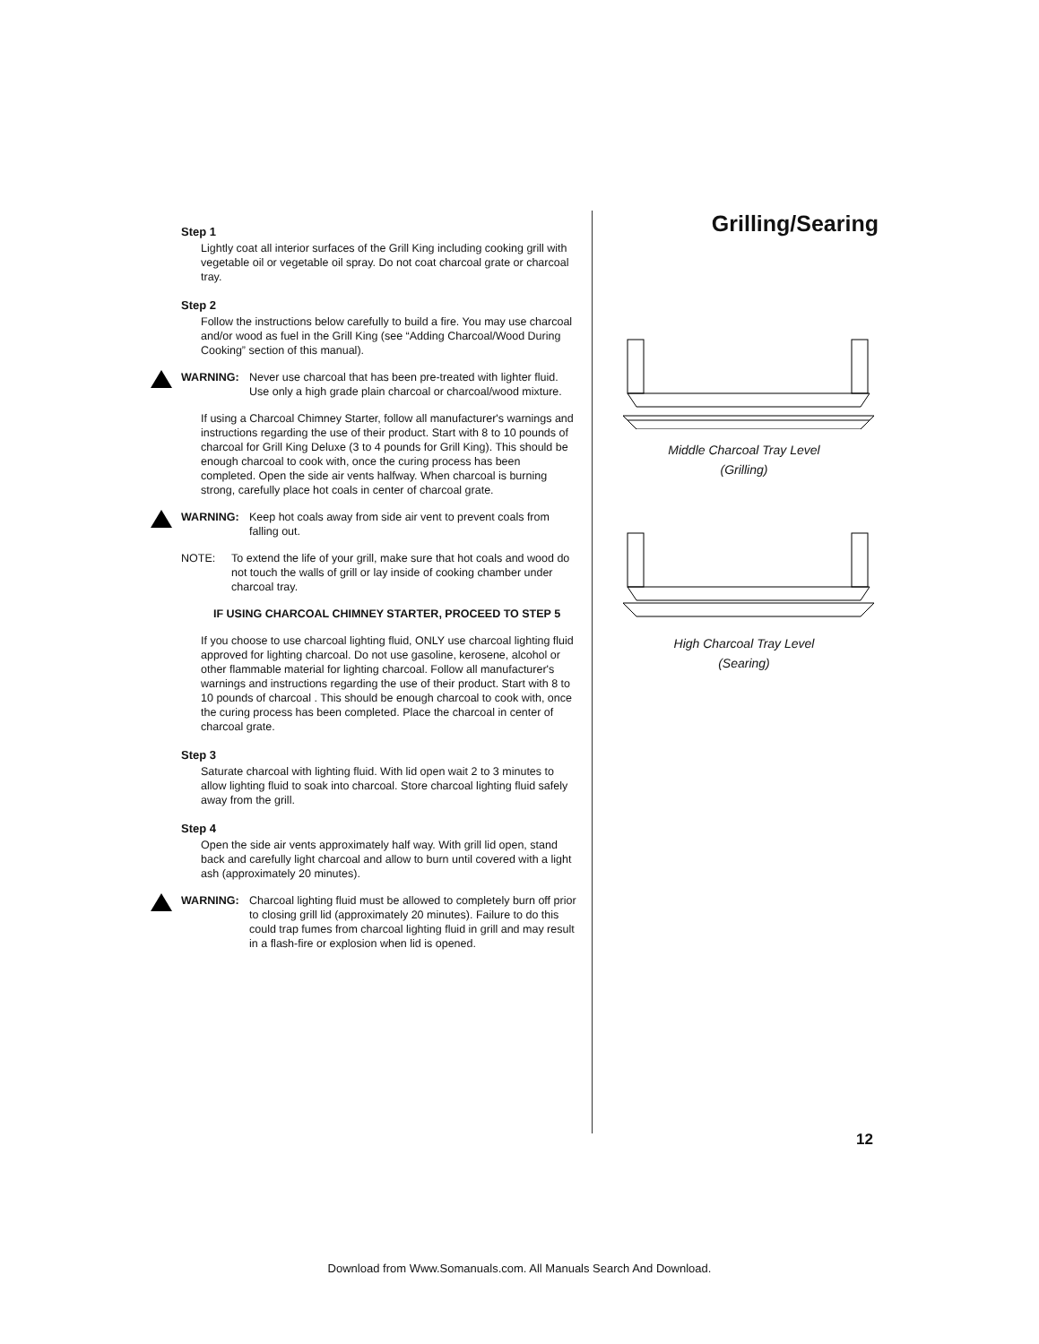Step 1
Lightly coat all interior surfaces of the Grill King including cooking grill with vegetable oil or vegetable oil spray. Do not coat charcoal grate or charcoal tray.
Step 2
Follow the instructions below carefully to build a fire. You may use charcoal and/or wood as fuel in the Grill King (see “Adding Charcoal/Wood During Cooking” section of this manual).
WARNING: Never use charcoal that has been pre-treated with lighter fluid. Use only a high grade plain charcoal or charcoal/wood mixture.
If using a Charcoal Chimney Starter, follow all manufacturer's warnings and instructions regarding the use of their product. Start with 8 to 10 pounds of charcoal for Grill King Deluxe (3 to 4 pounds for Grill King). This should be enough charcoal to cook with, once the curing process has been completed. Open the side air vents halfway. When charcoal is burning strong, carefully place hot coals in center of charcoal grate.
WARNING: Keep hot coals away from side air vent to prevent coals from falling out.
NOTE: To extend the life of your grill, make sure that hot coals and wood do not touch the walls of grill or lay inside of cooking chamber under charcoal tray.
IF USING CHARCOAL CHIMNEY STARTER, PROCEED TO STEP 5
If you choose to use charcoal lighting fluid, ONLY use charcoal lighting fluid approved for lighting charcoal. Do not use gasoline, kerosene, alcohol or other flammable material for lighting charcoal. Follow all manufacturer's warnings and instructions regarding the use of their product. Start with 8 to 10 pounds of charcoal . This should be enough charcoal to cook with, once the curing process has been completed. Place the charcoal in center of charcoal grate.
Step 3
Saturate charcoal with lighting fluid. With lid open wait 2 to 3 minutes to allow lighting fluid to soak into charcoal. Store charcoal lighting fluid safely away from the grill.
Step 4
Open the side air vents approximately half way. With grill lid open, stand back and carefully light charcoal and allow to burn until covered with a light ash (approximately 20 minutes).
WARNING: Charcoal lighting fluid must be allowed to completely burn off prior to closing grill lid (approximately 20 minutes). Failure to do this could trap fumes from charcoal lighting fluid in grill and may result in a flash-fire or explosion when lid is opened.
Grilling/Searing
Middle Charcoal Tray Level
(Grilling)
High Charcoal Tray Level
(Searing)
12
Download from Www.Somanuals.com. All Manuals Search And Download.